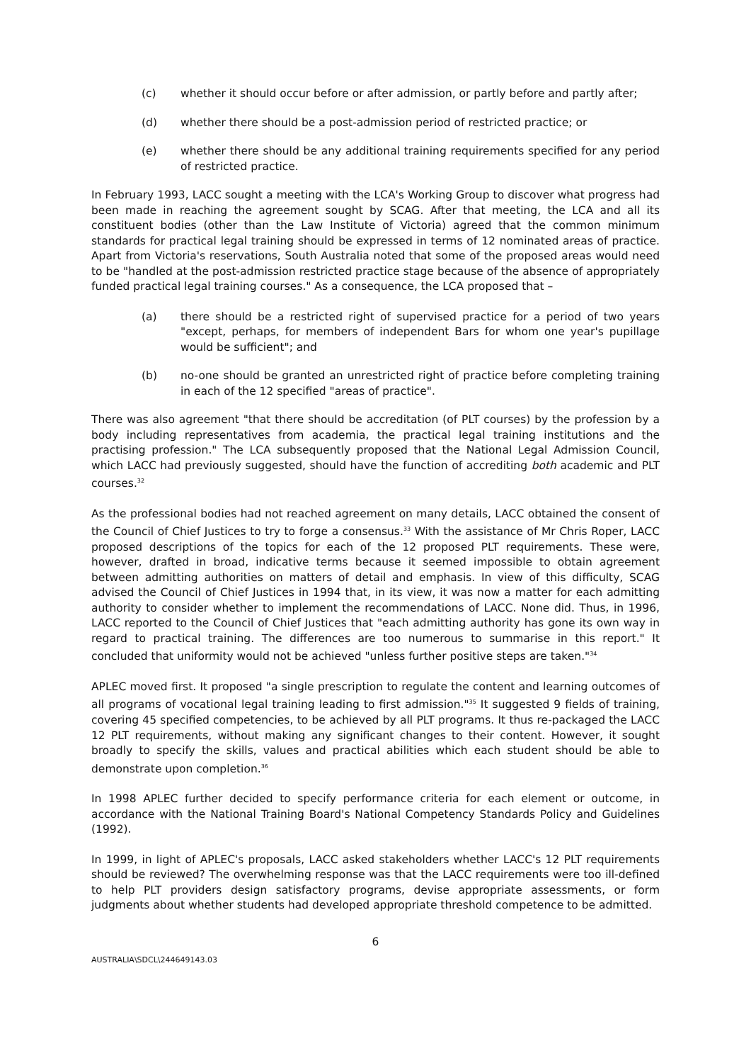(c) whether it should occur before or after admission, or partly before and partly after;
(d) whether there should be a post-admission period of restricted practice; or
(e) whether there should be any additional training requirements specified for any period of restricted practice.
In February 1993, LACC sought a meeting with the LCA's Working Group to discover what progress had been made in reaching the agreement sought by SCAG. After that meeting, the LCA and all its constituent bodies (other than the Law Institute of Victoria) agreed that the common minimum standards for practical legal training should be expressed in terms of 12 nominated areas of practice. Apart from Victoria's reservations, South Australia noted that some of the proposed areas would need to be "handled at the post-admission restricted practice stage because of the absence of appropriately funded practical legal training courses." As a consequence, the LCA proposed that –
(a) there should be a restricted right of supervised practice for a period of two years "except, perhaps, for members of independent Bars for whom one year's pupillage would be sufficient"; and
(b) no-one should be granted an unrestricted right of practice before completing training in each of the 12 specified "areas of practice".
There was also agreement "that there should be accreditation (of PLT courses) by the profession by a body including representatives from academia, the practical legal training institutions and the practising profession." The LCA subsequently proposed that the National Legal Admission Council, which LACC had previously suggested, should have the function of accrediting both academic and PLT courses.<sup>32</sup>
As the professional bodies had not reached agreement on many details, LACC obtained the consent of the Council of Chief Justices to try to forge a consensus.<sup>33</sup> With the assistance of Mr Chris Roper, LACC proposed descriptions of the topics for each of the 12 proposed PLT requirements. These were, however, drafted in broad, indicative terms because it seemed impossible to obtain agreement between admitting authorities on matters of detail and emphasis. In view of this difficulty, SCAG advised the Council of Chief Justices in 1994 that, in its view, it was now a matter for each admitting authority to consider whether to implement the recommendations of LACC. None did. Thus, in 1996, LACC reported to the Council of Chief Justices that "each admitting authority has gone its own way in regard to practical training. The differences are too numerous to summarise in this report." It concluded that uniformity would not be achieved "unless further positive steps are taken."<sup>34</sup>
APLEC moved first. It proposed "a single prescription to regulate the content and learning outcomes of all programs of vocational legal training leading to first admission."<sup>35</sup> It suggested 9 fields of training, covering 45 specified competencies, to be achieved by all PLT programs. It thus re-packaged the LACC 12 PLT requirements, without making any significant changes to their content. However, it sought broadly to specify the skills, values and practical abilities which each student should be able to demonstrate upon completion.<sup>36</sup>
In 1998 APLEC further decided to specify performance criteria for each element or outcome, in accordance with the National Training Board's National Competency Standards Policy and Guidelines (1992).
In 1999, in light of APLEC's proposals, LACC asked stakeholders whether LACC's 12 PLT requirements should be reviewed? The overwhelming response was that the LACC requirements were too ill-defined to help PLT providers design satisfactory programs, devise appropriate assessments, or form judgments about whether students had developed appropriate threshold competence to be admitted.
6
AUSTRALIA\SDCL\244649143.03